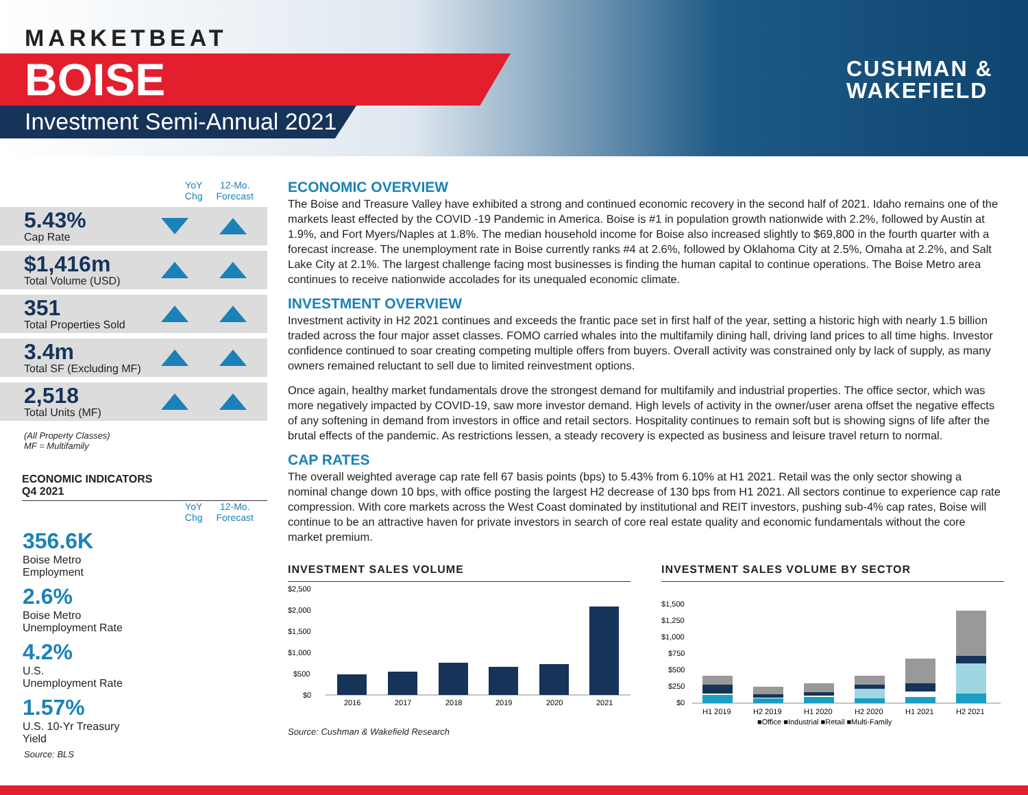MARKETBEAT
BOISE
Investment Semi-Annual 2021
CUSHMAN &
WAKEFIELD
YoY
Chg
12-Mo.
Forecast
5.43%
Cap Rate
$1,416m
Total Volume (USD)
351
Total Properties Sold
3.4m
Total SF (Excluding MF)
2,518
Total Units (MF)
(All Property Classes)
MF = Multifamily
ECONOMIC INDICATORS
Q4 2021
YoY
Chg
12-Mo.
Forecast
356.6K
Boise Metro
Employment
2.6%
Boise Metro
Unemployment Rate
4.2%
U.S.
Unemployment Rate
1.57%
U.S. 10-Yr Treasury
Yield
Source: BLS
ECONOMIC OVERVIEW
The Boise and Treasure Valley have exhibited a strong and continued economic recovery in the second half of 2021. Idaho remains one of the markets least effected by the COVID -19 Pandemic in America. Boise is #1 in population growth nationwide with 2.2%, followed by Austin at 1.9%, and Fort Myers/Naples at 1.8%. The median household income for Boise also increased slightly to $69,800 in the fourth quarter with a forecast increase. The unemployment rate in Boise currently ranks #4 at 2.6%, followed by Oklahoma City at 2.5%, Omaha at 2.2%, and Salt Lake City at 2.1%. The largest challenge facing most businesses is finding the human capital to continue operations. The Boise Metro area continues to receive nationwide accolades for its unequaled economic climate.
INVESTMENT OVERVIEW
Investment activity in H2 2021 continues and exceeds the frantic pace set in first half of the year, setting a historic high with nearly 1.5 billion traded across the four major asset classes. FOMO carried whales into the multifamily dining hall, driving land prices to all time highs. Investor confidence continued to soar creating competing multiple offers from buyers. Overall activity was constrained only by lack of supply, as many owners remained reluctant to sell due to limited reinvestment options.
Once again, healthy market fundamentals drove the strongest demand for multifamily and industrial properties. The office sector, which was more negatively impacted by COVID-19, saw more investor demand. High levels of activity in the owner/user arena offset the negative effects of any softening in demand from investors in office and retail sectors. Hospitality continues to remain soft but is showing signs of life after the brutal effects of the pandemic. As restrictions lessen, a steady recovery is expected as business and leisure travel return to normal.
CAP RATES
The overall weighted average cap rate fell 67 basis points (bps) to 5.43% from 6.10% at H1 2021. Retail was the only sector showing a nominal change down 10 bps, with office posting the largest H2 decrease of 130 bps from H1 2021. All sectors continue to experience cap rate compression. With core markets across the West Coast dominated by institutional and REIT investors, pushing sub-4% cap rates, Boise will continue to be an attractive haven for private investors in search of core real estate quality and economic fundamentals without the core market premium.
INVESTMENT SALES VOLUME
$2,500
$2,000
$1,500
$1,000
$500
$0
2016
2017
2018
2019
2020
2021
INVESTMENT SALES VOLUME BY SECTOR
$1,500
$1,250
$1,000
$750
$500
$250
$0
H1 2019
H2 2019
H1 2020
H2 2020
H1 2021
H2 2021
■Office ■Industrial ■Retail ■Multi-Family
Source: Cushman & Wakefield Research